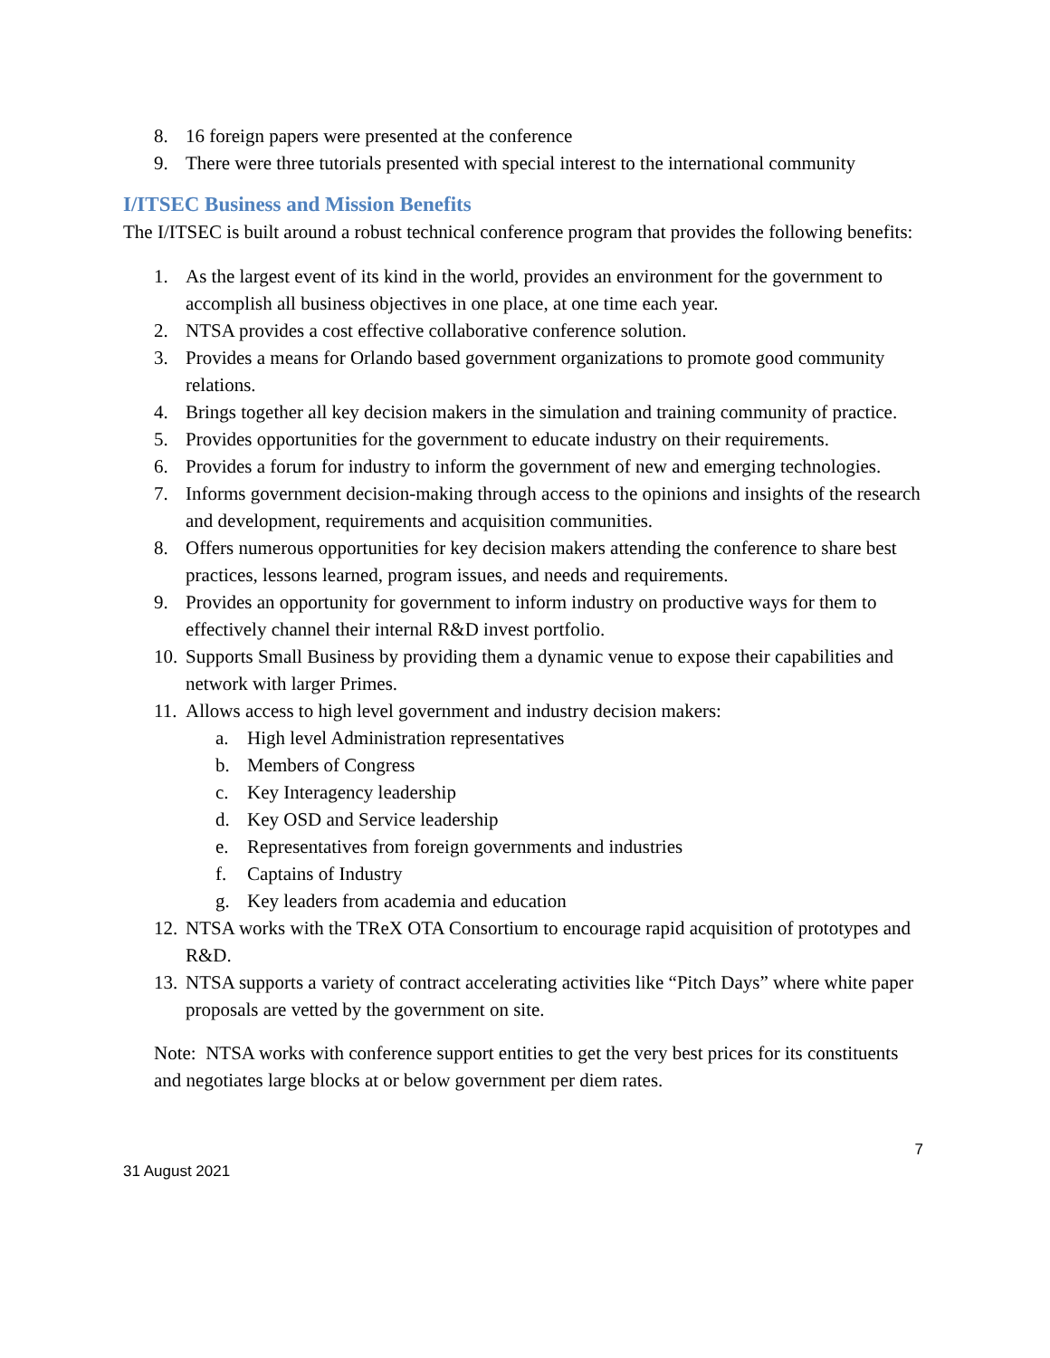8. 16 foreign papers were presented at the conference
9. There were three tutorials presented with special interest to the international community
I/ITSEC Business and Mission Benefits
The I/ITSEC is built around a robust technical conference program that provides the following benefits:
1. As the largest event of its kind in the world, provides an environment for the government to accomplish all business objectives in one place, at one time each year.
2. NTSA provides a cost effective collaborative conference solution.
3. Provides a means for Orlando based government organizations to promote good community relations.
4. Brings together all key decision makers in the simulation and training community of practice.
5. Provides opportunities for the government to educate industry on their requirements.
6. Provides a forum for industry to inform the government of new and emerging technologies.
7. Informs government decision-making through access to the opinions and insights of the research and development, requirements and acquisition communities.
8. Offers numerous opportunities for key decision makers attending the conference to share best practices, lessons learned, program issues, and needs and requirements.
9. Provides an opportunity for government to inform industry on productive ways for them to effectively channel their internal R&D invest portfolio.
10. Supports Small Business by providing them a dynamic venue to expose their capabilities and network with larger Primes.
11. Allows access to high level government and industry decision makers:
a. High level Administration representatives
b. Members of Congress
c. Key Interagency leadership
d. Key OSD and Service leadership
e. Representatives from foreign governments and industries
f. Captains of Industry
g. Key leaders from academia and education
12. NTSA works with the TReX OTA Consortium to encourage rapid acquisition of prototypes and R&D.
13. NTSA supports a variety of contract accelerating activities like “Pitch Days” where white paper proposals are vetted by the government on site.
Note: NTSA works with conference support entities to get the very best prices for its constituents and negotiates large blocks at or below government per diem rates.
7
31 August 2021